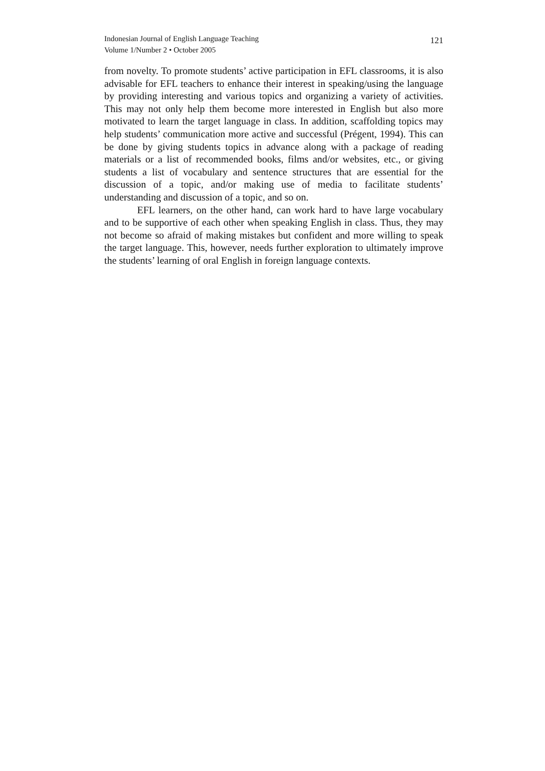Indonesian Journal of English Language Teaching
Volume 1/Number 2 • October 2005
121
from novelty. To promote students’ active participation in EFL classrooms, it is also advisable for EFL teachers to enhance their interest in speaking/using the language by providing interesting and various topics and organizing a variety of activities. This may not only help them become more interested in English but also more motivated to learn the target language in class. In addition, scaffolding topics may help students’ communication more active and successful (Prégent, 1994). This can be done by giving students topics in advance along with a package of reading materials or a list of recommended books, films and/or websites, etc., or giving students a list of vocabulary and sentence structures that are essential for the discussion of a topic, and/or making use of media to facilitate students’ understanding and discussion of a topic, and so on.
EFL learners, on the other hand, can work hard to have large vocabulary and to be supportive of each other when speaking English in class. Thus, they may not become so afraid of making mistakes but confident and more willing to speak the target language. This, however, needs further exploration to ultimately improve the students’ learning of oral English in foreign language contexts.